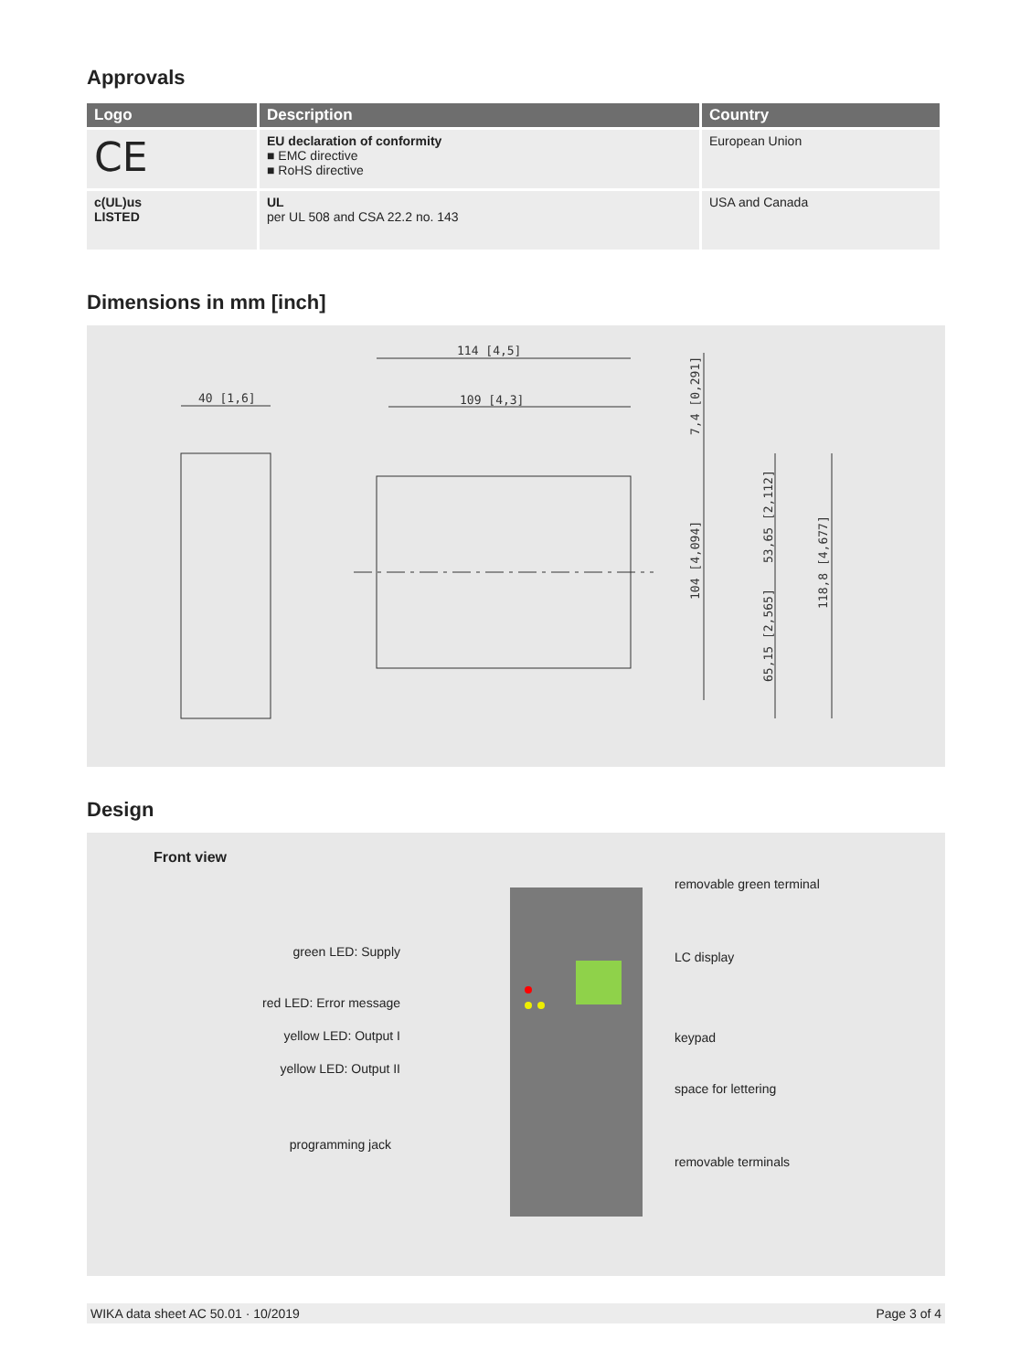Approvals
| Logo | Description | Country |
| --- | --- | --- |
| CE | EU declaration of conformity ■ EMC directive ■ RoHS directive | European Union |
| c(UL)us LISTED | UL per UL 508 and CSA 22.2 no. 143 | USA and Canada |
Dimensions in mm [inch]
114 [4,5]
109 [4,3]
40 [1,6]
7,4 [0,291]
104 [4,094]
53,65 [2,112]
65,15 [2,565]
118,8 [4,677]
Design
Front view
green LED: Supply
red LED: Error message
yellow LED: Output I
yellow LED: Output II
programming jack
removable green terminal
LC display
keypad
space for lettering
removable terminals
WIKA data sheet AC 50.01 · 10/2019 Page 3 of 4